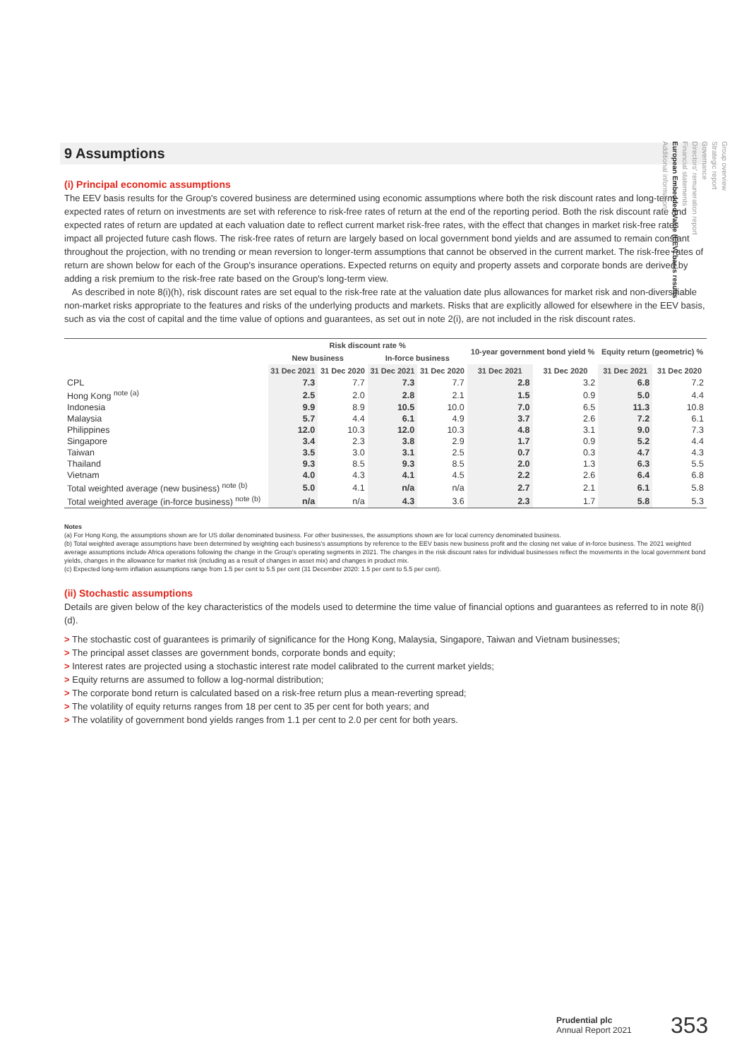9 Assumptions
(i) Principal economic assumptions
The EEV basis results for the Group's covered business are determined using economic assumptions where both the risk discount rates and long-term expected rates of return on investments are set with reference to risk-free rates of return at the end of the reporting period. Both the risk discount rate and expected rates of return are updated at each valuation date to reflect current market risk-free rates, with the effect that changes in market risk-free rates impact all projected future cash flows. The risk-free rates of return are largely based on local government bond yields and are assumed to remain constant throughout the projection, with no trending or mean reversion to longer-term assumptions that cannot be observed in the current market. The risk-free rates of return are shown below for each of the Group's insurance operations. Expected returns on equity and property assets and corporate bonds are derived by adding a risk premium to the risk-free rate based on the Group's long-term view.
As described in note 8(i)(h), risk discount rates are set equal to the risk-free rate at the valuation date plus allowances for market risk and non-diversifiable non-market risks appropriate to the features and risks of the underlying products and markets. Risks that are explicitly allowed for elsewhere in the EEV basis, such as via the cost of capital and the time value of options and guarantees, as set out in note 2(i), are not included in the risk discount rates.
| | Risk discount rate % | | | | 10-year government bond yield % | | Equity return (geometric) % | |
| --- | --- | --- | --- | --- | --- | --- | --- | --- |
| | New business | | In-force business | | | | | |
| | 31 Dec 2021 | 31 Dec 2020 | 31 Dec 2021 | 31 Dec 2020 | 31 Dec 2021 | 31 Dec 2020 | 31 Dec 2021 | 31 Dec 2020 |
| CPL | 7.3 | 7.7 | 7.3 | 7.7 | 2.8 | 3.2 | 6.8 | 7.2 |
| Hong Kong <sup>note (a)</sup> | 2.5 | 2.0 | 2.8 | 2.1 | 1.5 | 0.9 | 5.0 | 4.4 |
| Indonesia | 9.9 | 8.9 | 10.5 | 10.0 | 7.0 | 6.5 | 11.3 | 10.8 |
| Malaysia | 5.7 | 4.4 | 6.1 | 4.9 | 3.7 | 2.6 | 7.2 | 6.1 |
| Philippines | 12.0 | 10.3 | 12.0 | 10.3 | 4.8 | 3.1 | 9.0 | 7.3 |
| Singapore | 3.4 | 2.3 | 3.8 | 2.9 | 1.7 | 0.9 | 5.2 | 4.4 |
| Taiwan | 3.5 | 3.0 | 3.1 | 2.5 | 0.7 | 0.3 | 4.7 | 4.3 |
| Thailand | 9.3 | 8.5 | 9.3 | 8.5 | 2.0 | 1.3 | 6.3 | 5.5 |
| Vietnam | 4.0 | 4.3 | 4.1 | 4.5 | 2.2 | 2.6 | 6.4 | 6.8 |
| Total weighted average (new business) <sup>note (b)</sup> | 5.0 | 4.1 | n/a | n/a | 2.7 | 2.1 | 6.1 | 5.8 |
| Total weighted average (in-force business) <sup>note (b)</sup> | n/a | n/a | 4.3 | 3.6 | 2.3 | 1.7 | 5.8 | 5.3 |
Notes
(a) For Hong Kong, the assumptions shown are for US dollar denominated business. For other businesses, the assumptions shown are for local currency denominated business.
(b) Total weighted average assumptions have been determined by weighting each business's assumptions by reference to the EEV basis new business profit and the closing net value of in-force business. The 2021 weighted average assumptions include Africa operations following the change in the Group's operating segments in 2021. The changes in the risk discount rates for individual businesses reflect the movements in the local government bond yields, changes in the allowance for market risk (including as a result of changes in asset mix) and changes in product mix.
(c) Expected long-term inflation assumptions range from 1.5 per cent to 5.5 per cent (31 December 2020: 1.5 per cent to 5.5 per cent).
(ii) Stochastic assumptions
Details are given below of the key characteristics of the models used to determine the time value of financial options and guarantees as referred to in note 8(i)(d).
> The stochastic cost of guarantees is primarily of significance for the Hong Kong, Malaysia, Singapore, Taiwan and Vietnam businesses;
> The principal asset classes are government bonds, corporate bonds and equity;
> Interest rates are projected using a stochastic interest rate model calibrated to the current market yields;
> Equity returns are assumed to follow a log-normal distribution;
> The corporate bond return is calculated based on a risk-free return plus a mean-reverting spread;
> The volatility of equity returns ranges from 18 per cent to 35 per cent for both years; and
> The volatility of government bond yields ranges from 1.1 per cent to 2.0 per cent for both years.
Group overview
Strategic report
Governance
Directors' remuneration report
Financial statements
European Embedded Value (EEV) basis results
Additional information
Prudential plc
Annual Report 2021
353